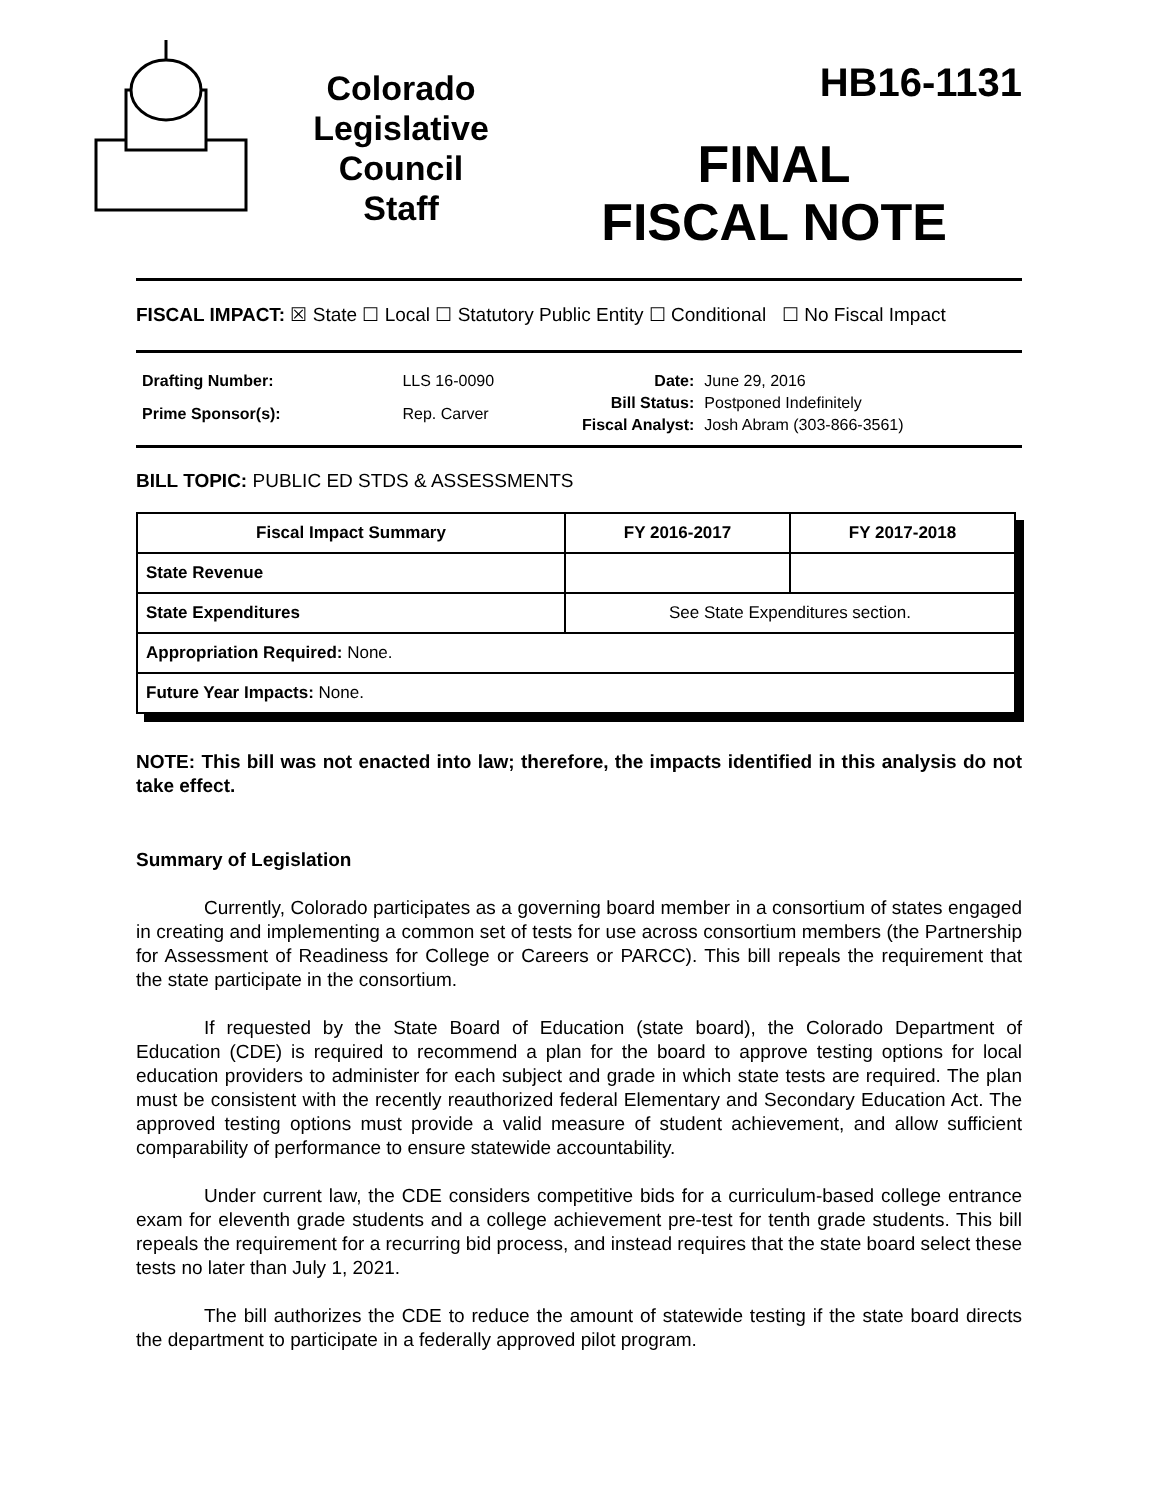Colorado
Legislative
Council
Staff
HB16-1131
FINAL
FISCAL NOTE
FISCAL IMPACT: ☒ State ☐ Local ☐ Statutory Public Entity ☐ Conditional ☐ No Fiscal Impact
| Drafting Number: | LLS 16-0090 |
| Prime Sponsor(s): | Rep. Carver |
| Date: | June 29, 2016 |
| Bill Status: | Postponed Indefinitely |
| Fiscal Analyst: | Josh Abram (303-866-3561) |
BILL TOPIC: PUBLIC ED STDS & ASSESSMENTS
| Fiscal Impact Summary | FY 2016-2017 | FY 2017-2018 |
| --- | --- | --- |
| State Revenue | | |
| State Expenditures | See State Expenditures section. | |
| Appropriation Required: None. | | |
| Future Year Impacts: None. | | |
NOTE: This bill was not enacted into law; therefore, the impacts identified in this analysis do not take effect.
Summary of Legislation
Currently, Colorado participates as a governing board member in a consortium of states engaged in creating and implementing a common set of tests for use across consortium members (the Partnership for Assessment of Readiness for College or Careers or PARCC). This bill repeals the requirement that the state participate in the consortium.
If requested by the State Board of Education (state board), the Colorado Department of Education (CDE) is required to recommend a plan for the board to approve testing options for local education providers to administer for each subject and grade in which state tests are required. The plan must be consistent with the recently reauthorized federal Elementary and Secondary Education Act. The approved testing options must provide a valid measure of student achievement, and allow sufficient comparability of performance to ensure statewide accountability.
Under current law, the CDE considers competitive bids for a curriculum-based college entrance exam for eleventh grade students and a college achievement pre-test for tenth grade students. This bill repeals the requirement for a recurring bid process, and instead requires that the state board select these tests no later than July 1, 2021.
The bill authorizes the CDE to reduce the amount of statewide testing if the state board directs the department to participate in a federally approved pilot program.